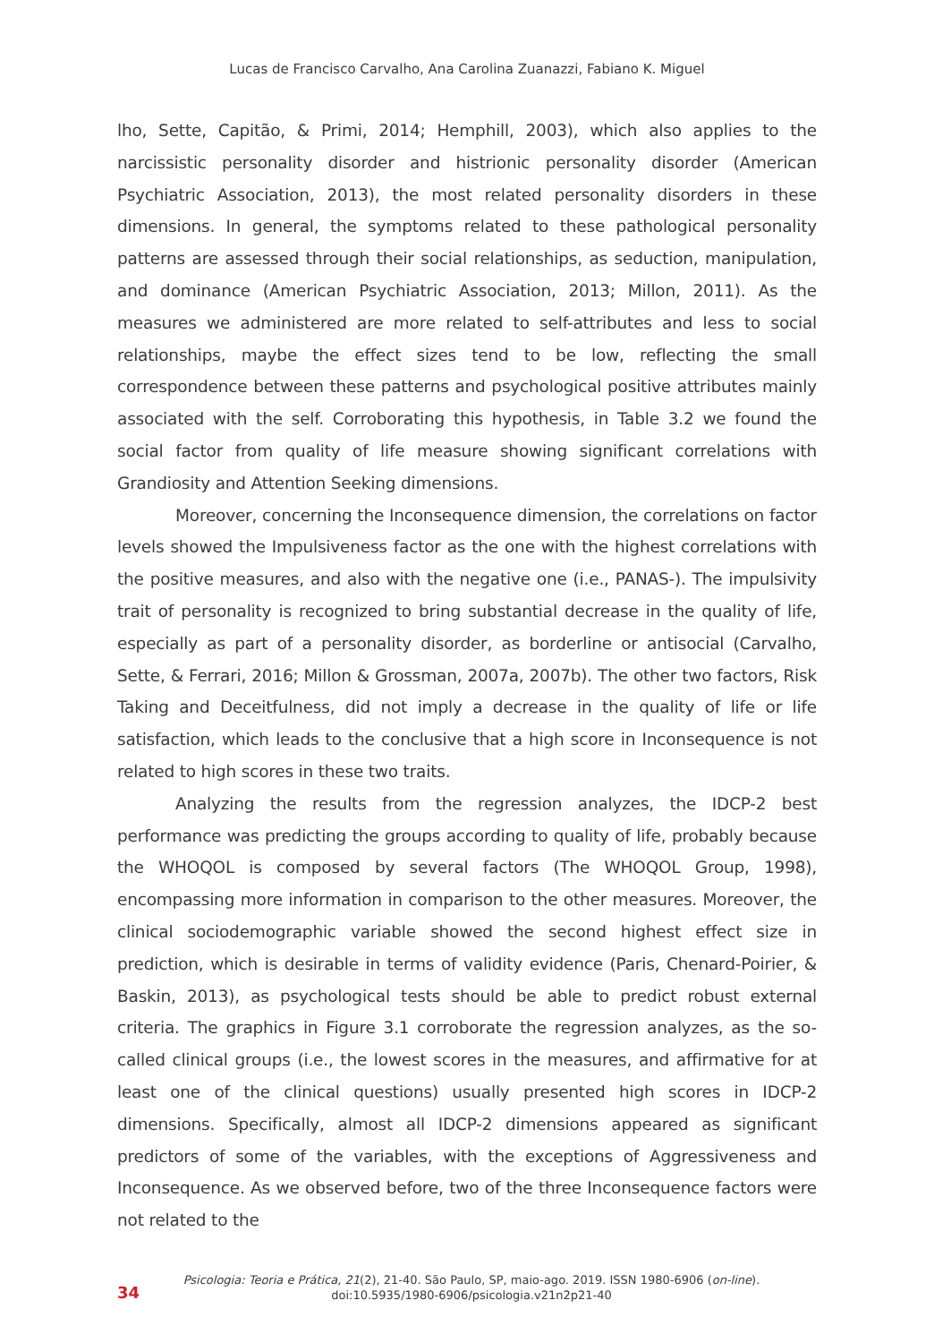Lucas de Francisco Carvalho, Ana Carolina Zuanazzi, Fabiano K. Miguel
lho, Sette, Capitão, & Primi, 2014; Hemphill, 2003), which also applies to the narcissistic personality disorder and histrionic personality disorder (American Psychiatric Association, 2013), the most related personality disorders in these dimensions. In general, the symptoms related to these pathological personality patterns are assessed through their social relationships, as seduction, manipulation, and dominance (American Psychiatric Association, 2013; Millon, 2011). As the measures we administered are more related to self-attributes and less to social relationships, maybe the effect sizes tend to be low, reflecting the small correspondence between these patterns and psychological positive attributes mainly associated with the self. Corroborating this hypothesis, in Table 3.2 we found the social factor from quality of life measure showing significant correlations with Grandiosity and Attention Seeking dimensions.
Moreover, concerning the Inconsequence dimension, the correlations on factor levels showed the Impulsiveness factor as the one with the highest correlations with the positive measures, and also with the negative one (i.e., PANAS-). The impulsivity trait of personality is recognized to bring substantial decrease in the quality of life, especially as part of a personality disorder, as borderline or antisocial (Carvalho, Sette, & Ferrari, 2016; Millon & Grossman, 2007a, 2007b). The other two factors, Risk Taking and Deceitfulness, did not imply a decrease in the quality of life or life satisfaction, which leads to the conclusive that a high score in Inconsequence is not related to high scores in these two traits.
Analyzing the results from the regression analyzes, the IDCP-2 best performance was predicting the groups according to quality of life, probably because the WHOQOL is composed by several factors (The WHOQOL Group, 1998), encompassing more information in comparison to the other measures. Moreover, the clinical sociodemographic variable showed the second highest effect size in prediction, which is desirable in terms of validity evidence (Paris, Chenard-Poirier, & Baskin, 2013), as psychological tests should be able to predict robust external criteria. The graphics in Figure 3.1 corroborate the regression analyzes, as the so-called clinical groups (i.e., the lowest scores in the measures, and affirmative for at least one of the clinical questions) usually presented high scores in IDCP-2 dimensions. Specifically, almost all IDCP-2 dimensions appeared as significant predictors of some of the variables, with the exceptions of Aggressiveness and Inconsequence. As we observed before, two of the three Inconsequence factors were not related to the
34
Psicologia: Teoria e Prática, 21(2), 21-40. São Paulo, SP, maio-ago. 2019. ISSN 1980-6906 (on-line).
doi:10.5935/1980-6906/psicologia.v21n2p21-40